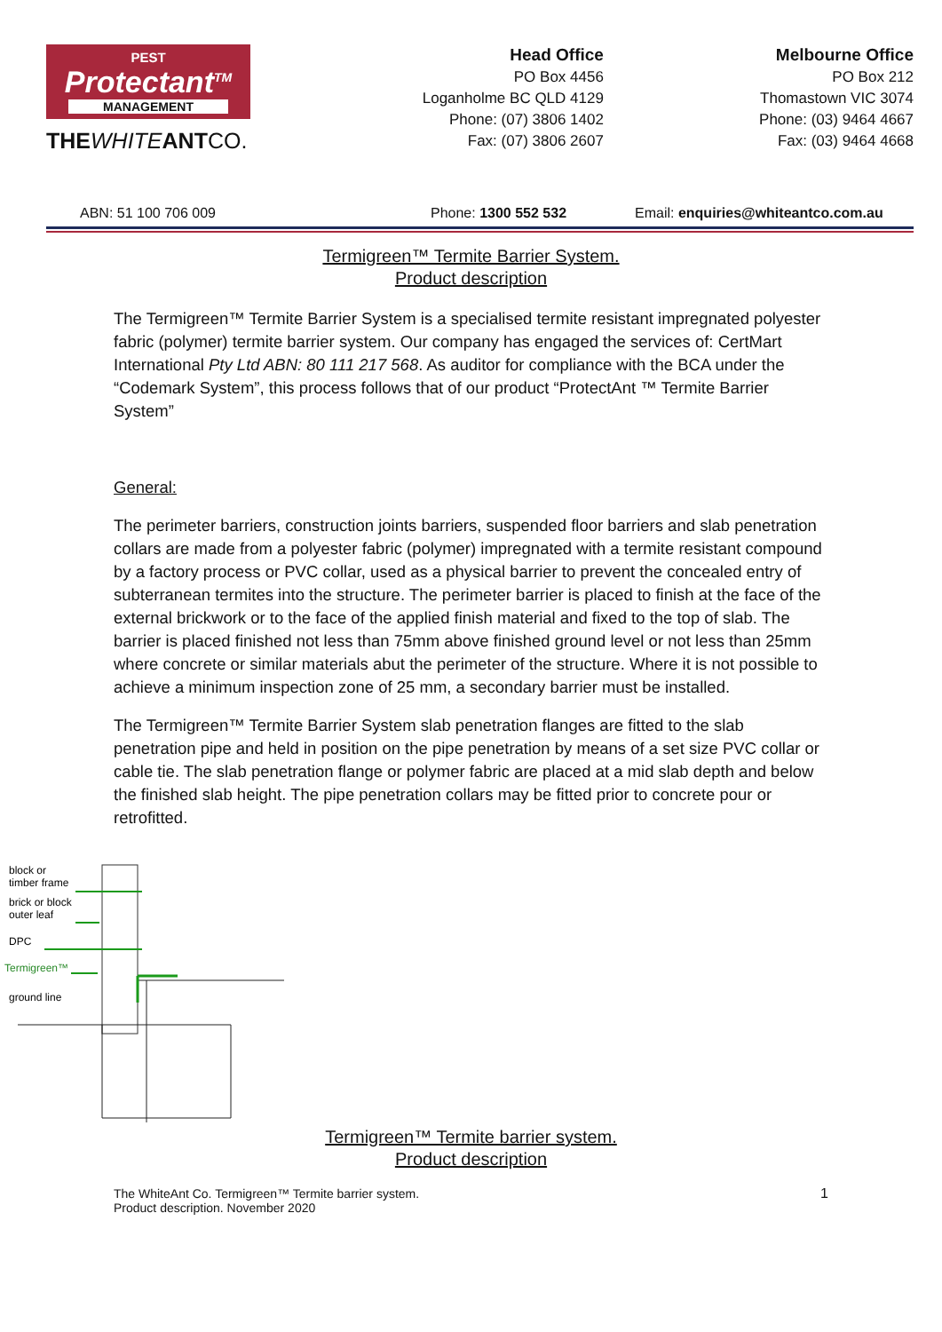PEST
Protectant<sup>TM</sup>
MANAGEMENT
THE WHITE ANTCO.
Head Office
PO Box 4456
Loganholme BC QLD 4129
Phone: (07) 3806 1402
Fax: (07) 3806 2607
Melbourne Office
PO Box 212
Thomastown VIC 3074
Phone: (03) 9464 4667
Fax: (03) 9464 4668
ABN: 51 100 706 009 Phone: 1300 552 532 Email: enquiries@whiteantco.com.au
Termigreen™ Termite Barrier System.
Product description
The Termigreen™ Termite Barrier System is a specialised termite resistant impregnated polyester fabric (polymer) termite barrier system. Our company has engaged the services of: CertMart International Pty Ltd ABN: 80 111 217 568. As auditor for compliance with the BCA under the “Codemark System”, this process follows that of our product “ProtectAnt ™ Termite Barrier System”
General:
The perimeter barriers, construction joints barriers, suspended floor barriers and slab penetration collars are made from a polyester fabric (polymer) impregnated with a termite resistant compound by a factory process or PVC collar, used as a physical barrier to prevent the concealed entry of subterranean termites into the structure. The perimeter barrier is placed to finish at the face of the external brickwork or to the face of the applied finish material and fixed to the top of slab. The barrier is placed finished not less than 75mm above finished ground level or not less than 25mm where concrete or similar materials abut the perimeter of the structure. Where it is not possible to achieve a minimum inspection zone of 25 mm, a secondary barrier must be installed.
The Termigreen™ Termite Barrier System slab penetration flanges are fitted to the slab penetration pipe and held in position on the pipe penetration by means of a set size PVC collar or cable tie. The slab penetration flange or polymer fabric are placed at a mid slab depth and below the finished slab height. The pipe penetration collars may be fitted prior to concrete pour or retrofitted.
block or
timber frame
brick or block
outer leaf
DPC
Termigreen™
ground line
Termigreen™ Termite barrier system.
Product description
The WhiteAnt Co. Termigreen™ Termite barrier system.
Product description. November 2020 1